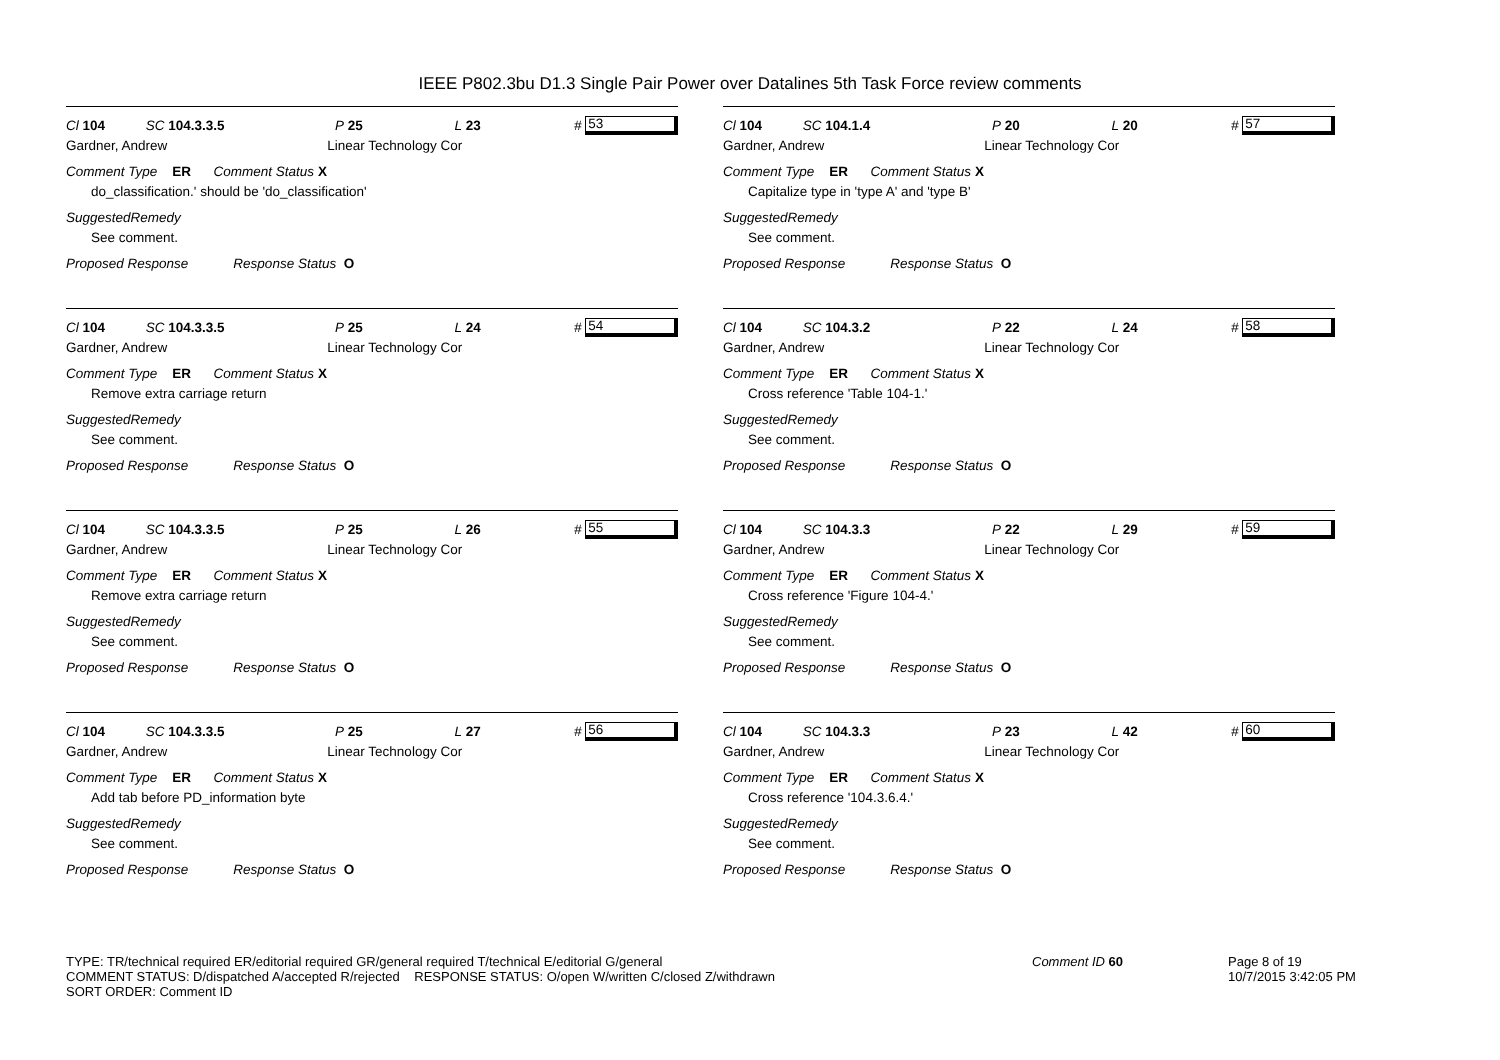IEEE P802.3bu D1.3 Single Pair Power over Datalines 5th Task Force review comments
Cl 104 SC 104.3.3.5 P 25 L 23 # 53
Gardner, Andrew Linear Technology Cor
Comment Type ER Comment Status X
do_classification.' should be 'do_classification'
SuggestedRemedy
See comment.
Proposed Response Response Status O
Cl 104 SC 104.3.3.5 P 25 L 24 # 54
Gardner, Andrew Linear Technology Cor
Comment Type ER Comment Status X
Remove extra carriage return
SuggestedRemedy
See comment.
Proposed Response Response Status O
Cl 104 SC 104.3.3.5 P 25 L 26 # 55
Gardner, Andrew Linear Technology Cor
Comment Type ER Comment Status X
Remove extra carriage return
SuggestedRemedy
See comment.
Proposed Response Response Status O
Cl 104 SC 104.3.3.5 P 25 L 27 # 56
Gardner, Andrew Linear Technology Cor
Comment Type ER Comment Status X
Add tab before PD_information byte
SuggestedRemedy
See comment.
Proposed Response Response Status O
Cl 104 SC 104.1.4 P 20 L 20 # 57
Gardner, Andrew Linear Technology Cor
Comment Type ER Comment Status X
Capitalize type in 'type A' and 'type B'
SuggestedRemedy
See comment.
Proposed Response Response Status O
Cl 104 SC 104.3.2 P 22 L 24 # 58
Gardner, Andrew Linear Technology Cor
Comment Type ER Comment Status X
Cross reference 'Table 104-1.'
SuggestedRemedy
See comment.
Proposed Response Response Status O
Cl 104 SC 104.3.3 P 22 L 29 # 59
Gardner, Andrew Linear Technology Cor
Comment Type ER Comment Status X
Cross reference 'Figure 104-4.'
SuggestedRemedy
See comment.
Proposed Response Response Status O
Cl 104 SC 104.3.3 P 23 L 42 # 60
Gardner, Andrew Linear Technology Cor
Comment Type ER Comment Status X
Cross reference '104.3.6.4.'
SuggestedRemedy
See comment.
Proposed Response Response Status O
TYPE: TR/technical required ER/editorial required GR/general required T/technical E/editorial G/general
COMMENT STATUS: D/dispatched A/accepted R/rejected RESPONSE STATUS: O/open W/written C/closed Z/withdrawn
SORT ORDER: Comment ID
Comment ID 60 Page 8 of 19
10/7/2015 3:42:05 PM